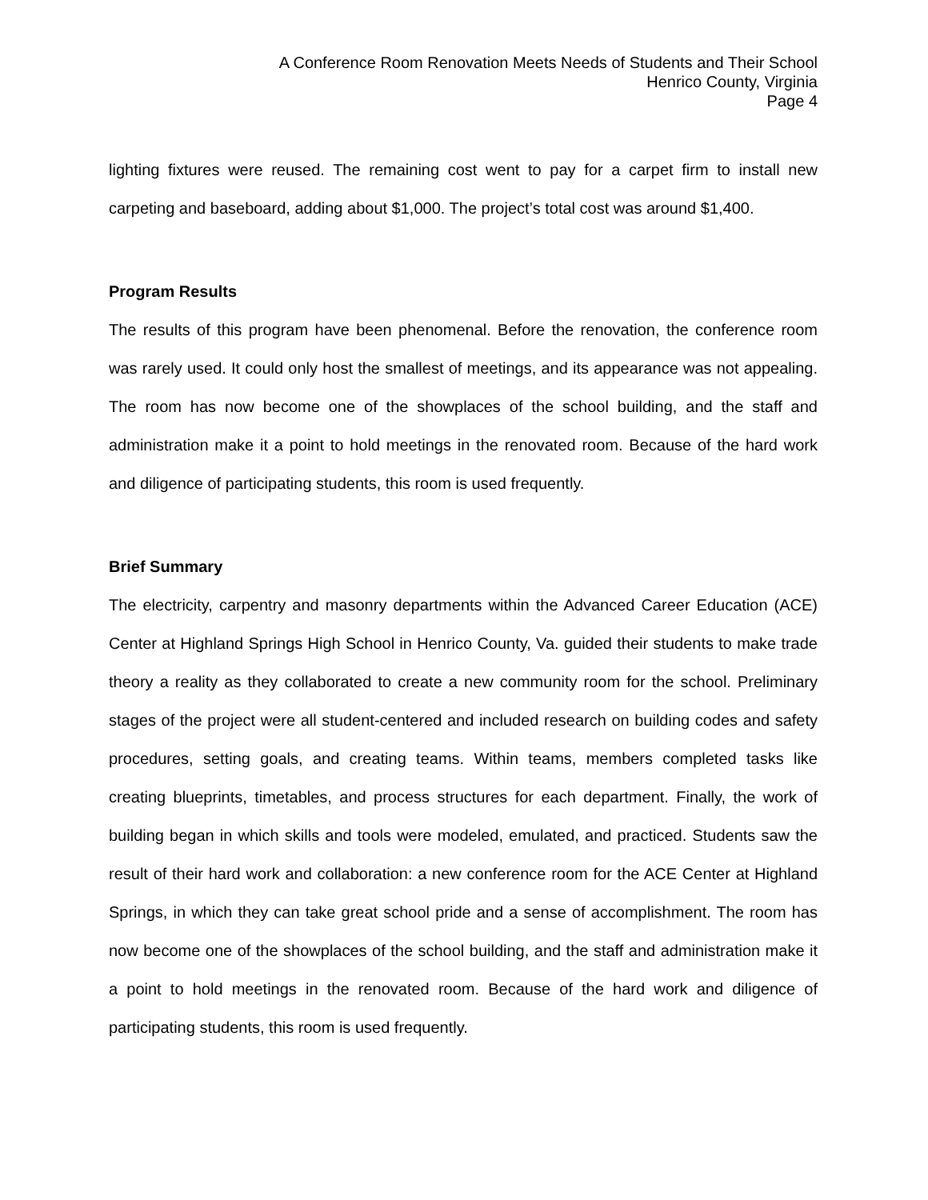A Conference Room Renovation Meets Needs of Students and Their School
Henrico County, Virginia
Page 4
lighting fixtures were reused. The remaining cost went to pay for a carpet firm to install new carpeting and baseboard, adding about $1,000. The project’s total cost was around $1,400.
Program Results
The results of this program have been phenomenal. Before the renovation, the conference room was rarely used. It could only host the smallest of meetings, and its appearance was not appealing. The room has now become one of the showplaces of the school building, and the staff and administration make it a point to hold meetings in the renovated room. Because of the hard work and diligence of participating students, this room is used frequently.
Brief Summary
The electricity, carpentry and masonry departments within the Advanced Career Education (ACE) Center at Highland Springs High School in Henrico County, Va. guided their students to make trade theory a reality as they collaborated to create a new community room for the school. Preliminary stages of the project were all student-centered and included research on building codes and safety procedures, setting goals, and creating teams. Within teams, members completed tasks like creating blueprints, timetables, and process structures for each department. Finally, the work of building began in which skills and tools were modeled, emulated, and practiced. Students saw the result of their hard work and collaboration: a new conference room for the ACE Center at Highland Springs, in which they can take great school pride and a sense of accomplishment. The room has now become one of the showplaces of the school building, and the staff and administration make it a point to hold meetings in the renovated room. Because of the hard work and diligence of participating students, this room is used frequently.